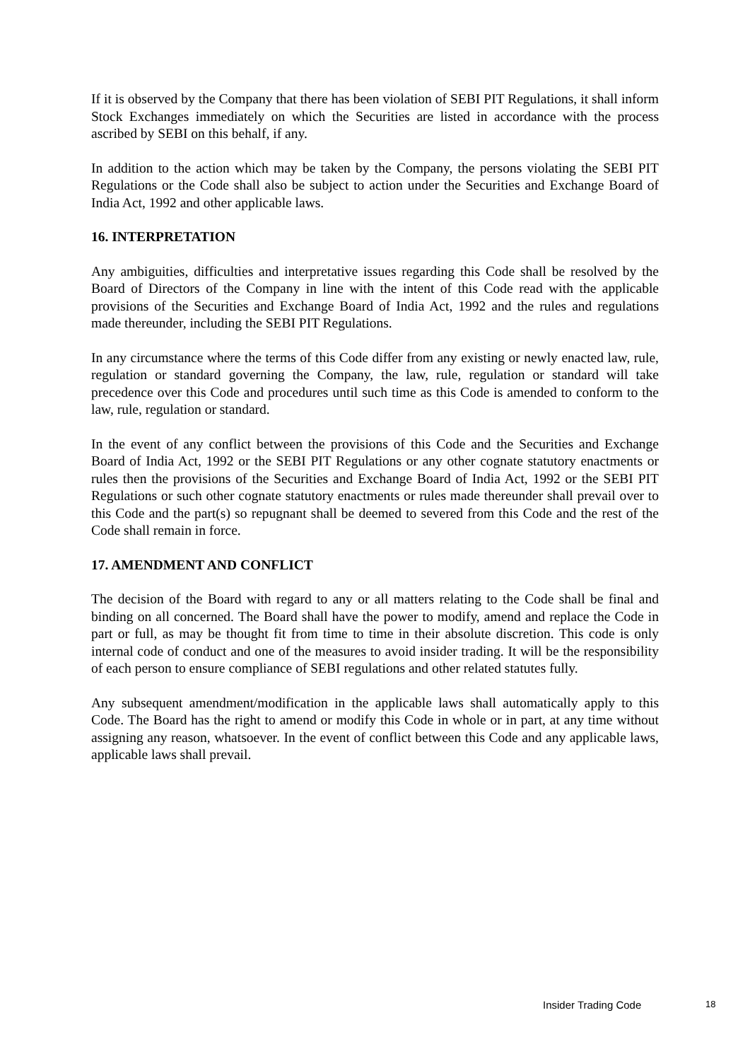If it is observed by the Company that there has been violation of SEBI PIT Regulations, it shall inform Stock Exchanges immediately on which the Securities are listed in accordance with the process ascribed by SEBI on this behalf, if any.
In addition to the action which may be taken by the Company, the persons violating the SEBI PIT Regulations or the Code shall also be subject to action under the Securities and Exchange Board of India Act, 1992 and other applicable laws.
16. INTERPRETATION
Any ambiguities, difficulties and interpretative issues regarding this Code shall be resolved by the Board of Directors of the Company in line with the intent of this Code read with the applicable provisions of the Securities and Exchange Board of India Act, 1992 and the rules and regulations made thereunder, including the SEBI PIT Regulations.
In any circumstance where the terms of this Code differ from any existing or newly enacted law, rule, regulation or standard governing the Company, the law, rule, regulation or standard will take precedence over this Code and procedures until such time as this Code is amended to conform to the law, rule, regulation or standard.
In the event of any conflict between the provisions of this Code and the Securities and Exchange Board of India Act, 1992 or the SEBI PIT Regulations or any other cognate statutory enactments or rules then the provisions of the Securities and Exchange Board of India Act, 1992 or the SEBI PIT Regulations or such other cognate statutory enactments or rules made thereunder shall prevail over to this Code and the part(s) so repugnant shall be deemed to severed from this Code and the rest of the Code shall remain in force.
17. AMENDMENT AND CONFLICT
The decision of the Board with regard to any or all matters relating to the Code shall be final and binding on all concerned. The Board shall have the power to modify, amend and replace the Code in part or full, as may be thought fit from time to time in their absolute discretion. This code is only internal code of conduct and one of the measures to avoid insider trading. It will be the responsibility of each person to ensure compliance of SEBI regulations and other related statutes fully.
Any subsequent amendment/modification in the applicable laws shall automatically apply to this Code. The Board has the right to amend or modify this Code in whole or in part, at any time without assigning any reason, whatsoever. In the event of conflict between this Code and any applicable laws, applicable laws shall prevail.
Insider Trading Code 18